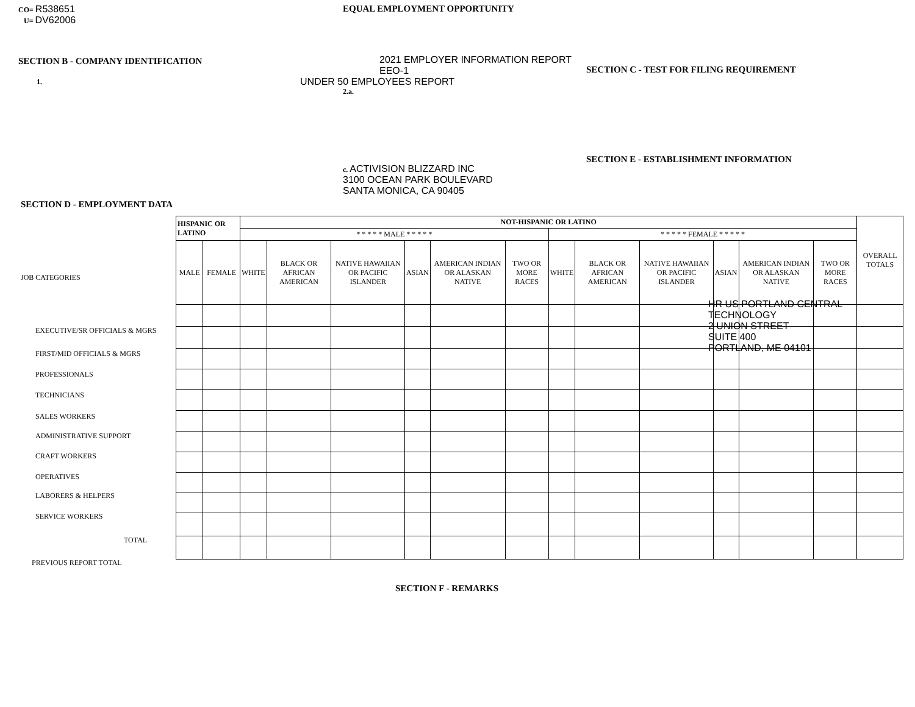CO= R538651
U= DV62006
SECTION B - COMPANY IDENTIFICATION
1.
EQUAL EMPLOYMENT OPPORTUNITY
2021 EMPLOYER INFORMATION REPORT EEO-1
UNDER 50 EMPLOYEES REPORT
2.a.
c. ACTIVISION BLIZZARD INC
3100 OCEAN PARK BOULEVARD
SANTA MONICA, CA 90405
SECTION C - TEST FOR FILING REQUIREMENT
SECTION E - ESTABLISHMENT INFORMATION
HR US PORTLAND CENTRAL TECHNOLOGY
2 UNION STREET
SUITE 400
PORTLAND, ME 04101
SECTION D - EMPLOYMENT DATA
| HISPANIC OR LATINO | | NOT-HISPANIC OR LATINO | | | | | | | | | | | | OVERALL TOTALS |
| --- | --- | --- | --- | --- | --- | --- | --- | --- | --- | --- | --- | --- | --- | --- |
| | | * * * * * MALE * * * * * | | | | | | * * * * * FEMALE * * * * * | | | | | | |
| MALE | FEMALE | WHITE | BLACK OR AFRICAN AMERICAN | NATIVE HAWAIIAN OR PACIFIC ISLANDER | ASIAN | AMERICAN INDIAN OR ALASKAN NATIVE | TWO OR MORE RACES | WHITE | BLACK OR AFRICAN AMERICAN | NATIVE HAWAIIAN OR PACIFIC ISLANDER | ASIAN | AMERICAN INDIAN OR ALASKAN NATIVE | TWO OR MORE RACES | |
JOB CATEGORIES
EXECUTIVE/SR OFFICIALS & MGRS
FIRST/MID OFFICIALS & MGRS
PROFESSIONALS
TECHNICIANS
SALES WORKERS
ADMINISTRATIVE SUPPORT
CRAFT WORKERS
OPERATIVES
LABORERS & HELPERS
SERVICE WORKERS
TOTAL
PREVIOUS REPORT TOTAL
SECTION F - REMARKS